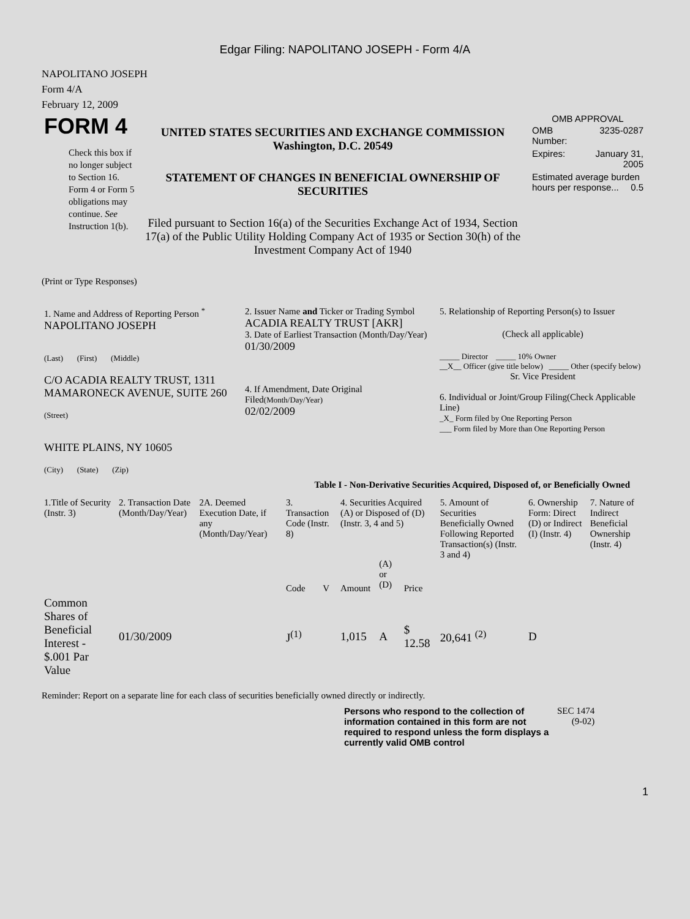Edgar Filing: NAPOLITANO JOSEPH - Form 4/A
NAPOLITANO JOSEPH
Form 4/A
February 12, 2009
| FORM 4 Check this box if no longer subject to Section 16. Form 4 or Form 5 obligations may continue. See Instruction 1(b). | UNITED STATES SECURITIES AND EXCHANGE COMMISSION Washington, D.C. 20549 STATEMENT OF CHANGES IN BENEFICIAL OWNERSHIP OF SECURITIES Filed pursuant to Section 16(a) of the Securities Exchange Act of 1934, Section 17(a) of the Public Utility Holding Company Act of 1935 or Section 30(h) of the Investment Company Act of 1940 | OMB APPROVAL / OMB Number: / 3235-0287 / / Expires: / January 31, 2005 / / Estimated average burden hours per response... 0.5 / / |
(Print or Type Responses)
| 1. Name and Address of Reporting Person <sup>*</sup> NAPOLITANO JOSEPH (Last) (First) (Middle) C/O ACADIA REALTY TRUST, 1311 MAMARONECK AVENUE, SUITE 260 (Street) WHITE PLAINS, NY 10605 (City) (State) (Zip) | 2. Issuer Name and Ticker or Trading Symbol ACADIA REALTY TRUST [AKR] 3. Date of Earliest Transaction (Month/Day/Year) 01/30/2009 4. If Amendment, Date Original Filed (Month/Day/Year) 02/02/2009 | 5. Relationship of Reporting Person(s) to Issuer (Check all applicable) _____ Director _____ 10% Owner __X__ Officer (give title below) _____ Other (specify below) Sr. Vice President 6. Individual or Joint/Group Filing(Check Applicable Line) _X_ Form filed by One Reporting Person ___ Form filed by More than One Reporting Person |
Table I - Non-Derivative Securities Acquired, Disposed of, or Beneficially Owned
| 1.Title of Security (Instr. 3) | 2. Transaction Date (Month/Day/Year) | 2A. Deemed Execution Date, if any (Month/Day/Year) | 3. Transaction Code (Instr. 8) | | 4. Securities Acquired (A) or Disposed of (D) (Instr. 3, 4 and 5) | | | 5. Amount of Securities Beneficially Owned Following Reported Transaction(s) (Instr. 3 and 4) | 6. Ownership Form: Direct (D) or Indirect (I) (Instr. 4) | 7. Nature of Indirect Beneficial Ownership (Instr. 4) |
| --- | --- | --- | --- | --- | --- | --- | --- | --- | --- | --- |
| | | | Code | V | Amount | (A) or (D) | Price | | | |
| Common Shares of Beneficial Interest - $.001 Par Value | 01/30/2009 | | J<sup>(1)</sup> | | 1,015 | A | $ 12.58 | 20,641 <sup>(2)</sup> | D | |
Reminder: Report on a separate line for each class of securities beneficially owned directly or indirectly.
| Persons who respond to the collection of information contained in this form are not required to respond unless the form displays a currently valid OMB control | SEC 1474 (9-02) |
1